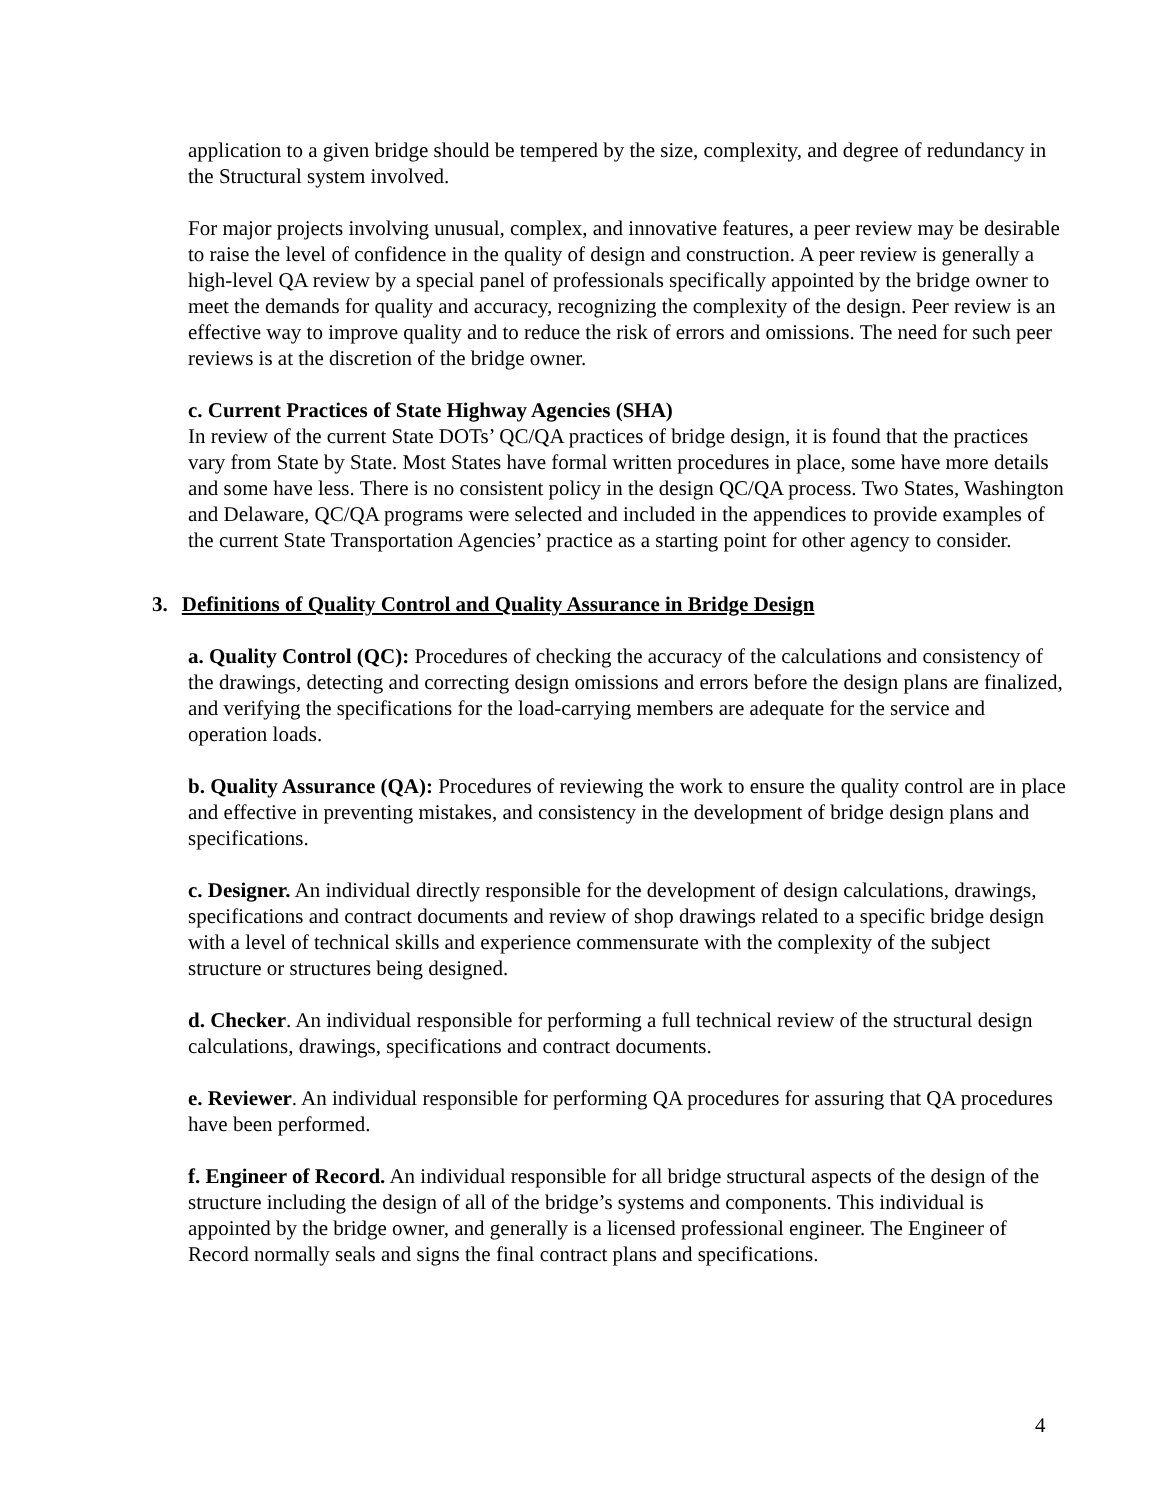application to a given bridge should be tempered by the size, complexity, and degree of redundancy in the Structural system involved.
For major projects involving unusual, complex, and innovative features, a peer review may be desirable to raise the level of confidence in the quality of design and construction. A peer review is generally a high-level QA review by a special panel of professionals specifically appointed by the bridge owner to meet the demands for quality and accuracy, recognizing the complexity of the design. Peer review is an effective way to improve quality and to reduce the risk of errors and omissions. The need for such peer reviews is at the discretion of the bridge owner.
c. Current Practices of State Highway Agencies (SHA)
In review of the current State DOTs’ QC/QA practices of bridge design, it is found that the practices vary from State by State. Most States have formal written procedures in place, some have more details and some have less. There is no consistent policy in the design QC/QA process. Two States, Washington and Delaware, QC/QA programs were selected and included in the appendices to provide examples of the current State Transportation Agencies’ practice as a starting point for other agency to consider.
3. Definitions of Quality Control and Quality Assurance in Bridge Design
a. Quality Control (QC): Procedures of checking the accuracy of the calculations and consistency of the drawings, detecting and correcting design omissions and errors before the design plans are finalized, and verifying the specifications for the load-carrying members are adequate for the service and operation loads.
b. Quality Assurance (QA): Procedures of reviewing the work to ensure the quality control are in place and effective in preventing mistakes, and consistency in the development of bridge design plans and specifications.
c. Designer. An individual directly responsible for the development of design calculations, drawings, specifications and contract documents and review of shop drawings related to a specific bridge design with a level of technical skills and experience commensurate with the complexity of the subject structure or structures being designed.
d. Checker. An individual responsible for performing a full technical review of the structural design calculations, drawings, specifications and contract documents.
e. Reviewer. An individual responsible for performing QA procedures for assuring that QA procedures have been performed.
f. Engineer of Record. An individual responsible for all bridge structural aspects of the design of the structure including the design of all of the bridge’s systems and components. This individual is appointed by the bridge owner, and generally is a licensed professional engineer. The Engineer of Record normally seals and signs the final contract plans and specifications.
4